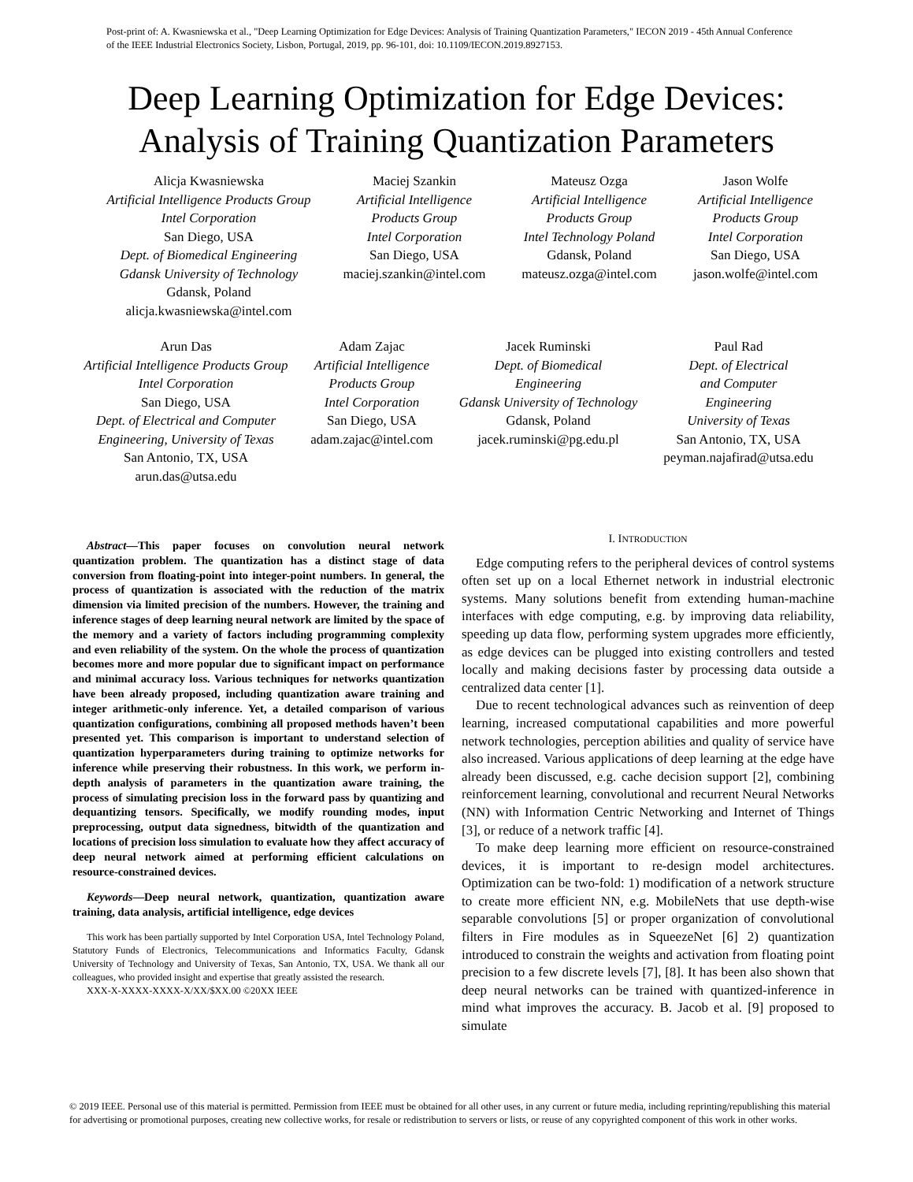Post-print of: A. Kwasniewska et al., "Deep Learning Optimization for Edge Devices: Analysis of Training Quantization Parameters," IECON 2019 - 45th Annual Conference of the IEEE Industrial Electronics Society, Lisbon, Portugal, 2019, pp. 96-101, doi: 10.1109/IECON.2019.8927153.
Deep Learning Optimization for Edge Devices:
Analysis of Training Quantization Parameters
Alicja Kwasniewska
Artificial Intelligence Products Group
Intel Corporation
San Diego, USA
Dept. of Biomedical Engineering
Gdansk University of Technology
Gdansk, Poland
alicja.kwasniewska@intel.com
Maciej Szankin
Artificial Intelligence
Products Group
Intel Corporation
San Diego, USA
maciej.szankin@intel.com
Mateusz Ozga
Artificial Intelligence
Products Group
Intel Technology Poland
Gdansk, Poland
mateusz.ozga@intel.com
Jason Wolfe
Artificial Intelligence
Products Group
Intel Corporation
San Diego, USA
jason.wolfe@intel.com
Arun Das
Artificial Intelligence Products Group
Intel Corporation
San Diego, USA
Dept. of Electrical and Computer
Engineering, University of Texas
San Antonio, TX, USA
arun.das@utsa.edu
Adam Zajac
Artificial Intelligence
Products Group
Intel Corporation
San Diego, USA
adam.zajac@intel.com
Jacek Ruminski
Dept. of Biomedical
Engineering
Gdansk University of Technology
Gdansk, Poland
jacek.ruminski@pg.edu.pl
Paul Rad
Dept. of Electrical
and Computer
Engineering
University of Texas
San Antonio, TX, USA
peyman.najafirad@utsa.edu
Abstract—This paper focuses on convolution neural network quantization problem. The quantization has a distinct stage of data conversion from floating-point into integer-point numbers. In general, the process of quantization is associated with the reduction of the matrix dimension via limited precision of the numbers. However, the training and inference stages of deep learning neural network are limited by the space of the memory and a variety of factors including programming complexity and even reliability of the system. On the whole the process of quantization becomes more and more popular due to significant impact on performance and minimal accuracy loss. Various techniques for networks quantization have been already proposed, including quantization aware training and integer arithmetic-only inference. Yet, a detailed comparison of various quantization configurations, combining all proposed methods haven’t been presented yet. This comparison is important to understand selection of quantization hyperparameters during training to optimize networks for inference while preserving their robustness. In this work, we perform in-depth analysis of parameters in the quantization aware training, the process of simulating precision loss in the forward pass by quantizing and dequantizing tensors. Specifically, we modify rounding modes, input preprocessing, output data signedness, bitwidth of the quantization and locations of precision loss simulation to evaluate how they affect accuracy of deep neural network aimed at performing efficient calculations on resource-constrained devices.
Keywords—Deep neural network, quantization, quantization aware training, data analysis, artificial intelligence, edge devices
This work has been partially supported by Intel Corporation USA, Intel Technology Poland, Statutory Funds of Electronics, Telecommunications and Informatics Faculty, Gdansk University of Technology and University of Texas, San Antonio, TX, USA. We thank all our colleagues, who provided insight and expertise that greatly assisted the research.
XXX-X-XXXX-XXXX-X/XX/$XX.00 ©20XX IEEE
I. INTRODUCTION
Edge computing refers to the peripheral devices of control systems often set up on a local Ethernet network in industrial electronic systems. Many solutions benefit from extending human-machine interfaces with edge computing, e.g. by improving data reliability, speeding up data flow, performing system upgrades more efficiently, as edge devices can be plugged into existing controllers and tested locally and making decisions faster by processing data outside a centralized data center [1].
Due to recent technological advances such as reinvention of deep learning, increased computational capabilities and more powerful network technologies, perception abilities and quality of service have also increased. Various applications of deep learning at the edge have already been discussed, e.g. cache decision support [2], combining reinforcement learning, convolutional and recurrent Neural Networks (NN) with Information Centric Networking and Internet of Things [3], or reduce of a network traffic [4].
To make deep learning more efficient on resource-constrained devices, it is important to re-design model architectures. Optimization can be two-fold: 1) modification of a network structure to create more efficient NN, e.g. MobileNets that use depth-wise separable convolutions [5] or proper organization of convolutional filters in Fire modules as in SqueezeNet [6] 2) quantization introduced to constrain the weights and activation from floating point precision to a few discrete levels [7], [8]. It has been also shown that deep neural networks can be trained with quantized-inference in mind what improves the accuracy. B. Jacob et al. [9] proposed to simulate
© 2019 IEEE. Personal use of this material is permitted. Permission from IEEE must be obtained for all other uses, in any current or future media, including reprinting/republishing this material for advertising or promotional purposes, creating new collective works, for resale or redistribution to servers or lists, or reuse of any copyrighted component of this work in other works.